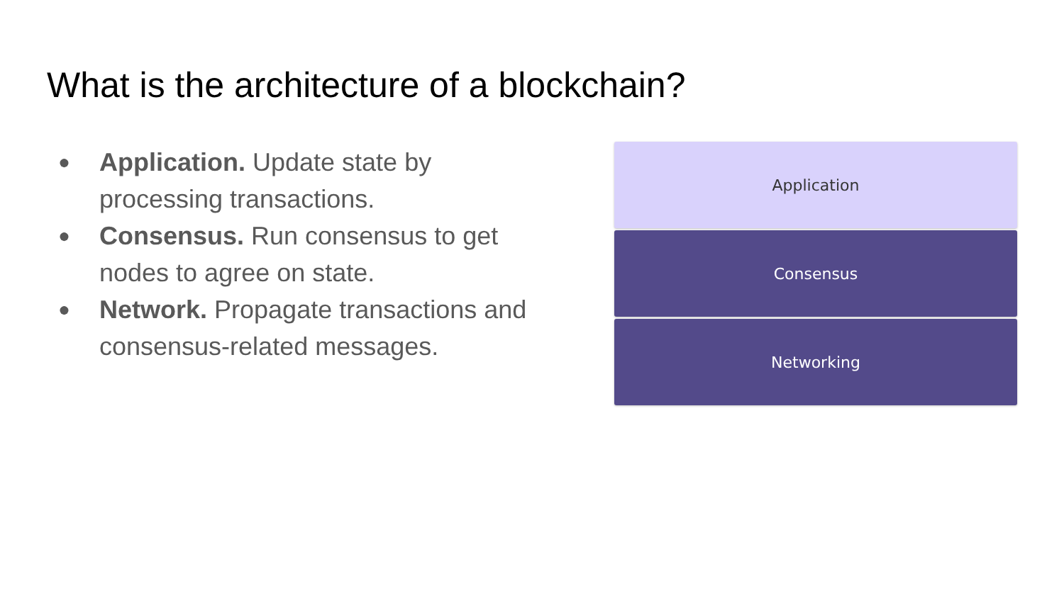What is the architecture of a blockchain?
● Application. Update state by processing transactions.
● Consensus. Run consensus to get nodes to agree on state.
● Network. Propagate transactions and consensus-related messages.
Application
Consensus
Networking